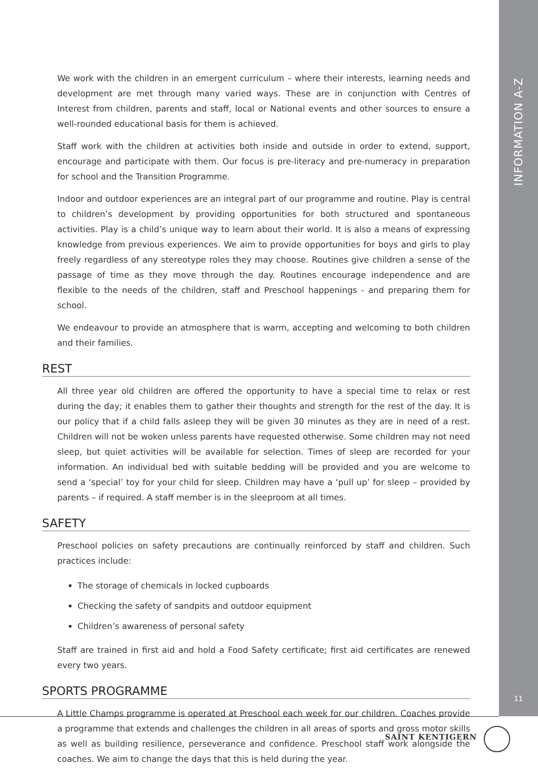INFORMATION A-Z
11
We work with the children in an emergent curriculum – where their interests, learning needs and development are met through many varied ways. These are in conjunction with Centres of Interest from children, parents and staff, local or National events and other sources to ensure a well-rounded educational basis for them is achieved.
Staff work with the children at activities both inside and outside in order to extend, support, encourage and participate with them. Our focus is pre-literacy and pre-numeracy in preparation for school and the Transition Programme.
Indoor and outdoor experiences are an integral part of our programme and routine. Play is central to children’s development by providing opportunities for both structured and spontaneous activities. Play is a child’s unique way to learn about their world. It is also a means of expressing knowledge from previous experiences. We aim to provide opportunities for boys and girls to play freely regardless of any stereotype roles they may choose. Routines give children a sense of the passage of time as they move through the day. Routines encourage independence and are flexible to the needs of the children, staff and Preschool happenings - and preparing them for school.
We endeavour to provide an atmosphere that is warm, accepting and welcoming to both children and their families.
REST
All three year old children are offered the opportunity to have a special time to relax or rest during the day; it enables them to gather their thoughts and strength for the rest of the day. It is our policy that if a child falls asleep they will be given 30 minutes as they are in need of a rest. Children will not be woken unless parents have requested otherwise. Some children may not need sleep, but quiet activities will be available for selection. Times of sleep are recorded for your information. An individual bed with suitable bedding will be provided and you are welcome to send a ‘special’ toy for your child for sleep. Children may have a ‘pull up’ for sleep – provided by parents – if required. A staff member is in the sleeproom at all times.
SAFETY
Preschool policies on safety precautions are continually reinforced by staff and children. Such practices include:
The storage of chemicals in locked cupboards
Checking the safety of sandpits and outdoor equipment
Children’s awareness of personal safety
Staff are trained in first aid and hold a Food Safety certificate; first aid certificates are renewed every two years.
SPORTS PROGRAMME
A Little Champs programme is operated at Preschool each week for our children. Coaches provide a programme that extends and challenges the children in all areas of sports and gross motor skills as well as building resilience, perseverance and confidence. Preschool staff work alongside the coaches. We aim to change the days that this is held during the year.
SAINT KENTIGERN